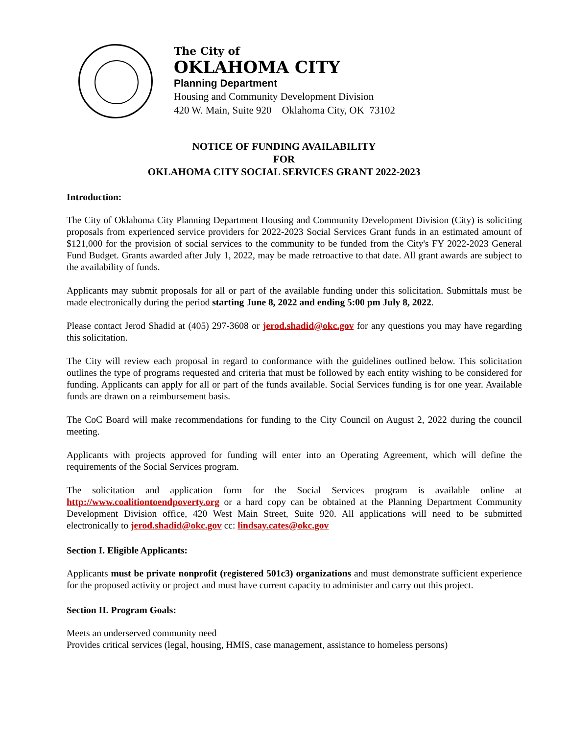The City of
OKLAHOMA CITY
Planning Department
Housing and Community Development Division
420 W. Main, Suite 920 Oklahoma City, OK 73102
NOTICE OF FUNDING AVAILABILITY
FOR
OKLAHOMA CITY SOCIAL SERVICES GRANT 2022-2023
Introduction:
The City of Oklahoma City Planning Department Housing and Community Development Division (City) is soliciting proposals from experienced service providers for 2022-2023 Social Services Grant funds in an estimated amount of $121,000 for the provision of social services to the community to be funded from the City's FY 2022-2023 General Fund Budget. Grants awarded after July 1, 2022, may be made retroactive to that date. All grant awards are subject to the availability of funds.
Applicants may submit proposals for all or part of the available funding under this solicitation. Submittals must be made electronically during the period starting June 8, 2022 and ending 5:00 pm July 8, 2022.
Please contact Jerod Shadid at (405) 297-3608 or jerod.shadid@okc.gov for any questions you may have regarding this solicitation.
The City will review each proposal in regard to conformance with the guidelines outlined below. This solicitation outlines the type of programs requested and criteria that must be followed by each entity wishing to be considered for funding. Applicants can apply for all or part of the funds available. Social Services funding is for one year. Available funds are drawn on a reimbursement basis.
The CoC Board will make recommendations for funding to the City Council on August 2, 2022 during the council meeting.
Applicants with projects approved for funding will enter into an Operating Agreement, which will define the requirements of the Social Services program.
The solicitation and application form for the Social Services program is available online at http://www.coalitiontoendpoverty.org or a hard copy can be obtained at the Planning Department Community Development Division office, 420 West Main Street, Suite 920. All applications will need to be submitted electronically to jerod.shadid@okc.gov cc: lindsay.cates@okc.gov
Section I. Eligible Applicants:
Applicants must be private nonprofit (registered 501c3) organizations and must demonstrate sufficient experience for the proposed activity or project and must have current capacity to administer and carry out this project.
Section II. Program Goals:
Meets an underserved community need
Provides critical services (legal, housing, HMIS, case management, assistance to homeless persons)